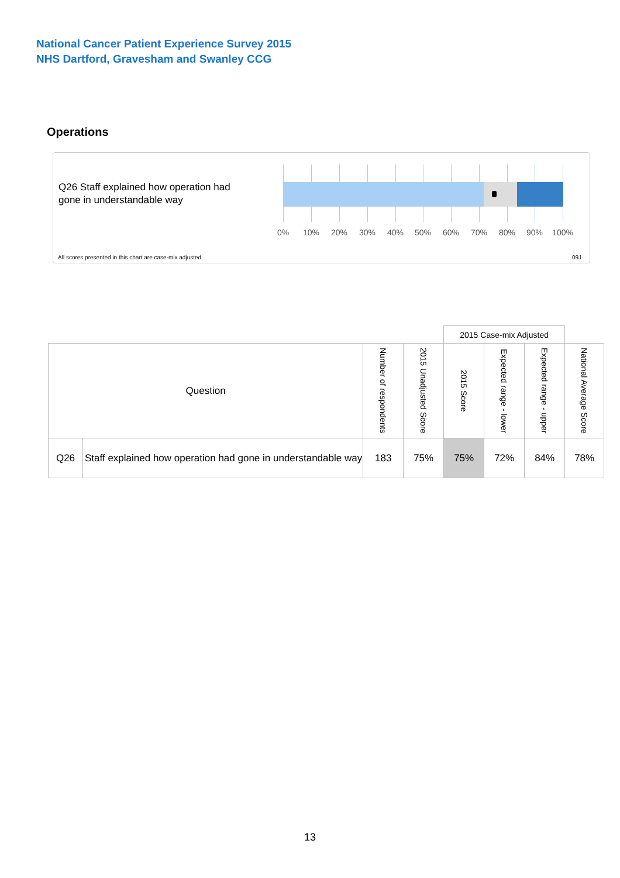National Cancer Patient Experience Survey 2015
NHS Dartford, Gravesham and Swanley CCG
Operations
Q26 Staff explained how operation had gone in understandable way
0% 10% 20% 30% 40% 50% 60% 70% 80% 90% 100%
All scores presented in this chart are case-mix adjusted
09J
| | | | | 2015 Case-mix Adjusted | | | |
| Question | | Number of respondents | 2015 Unadjusted Score | 2015 Score | Expected range - lower | Expected range - upper | National Average Score |
| Q26 | Staff explained how operation had gone in understandable way | 183 | 75% | 75% | 72% | 84% | 78% |
13